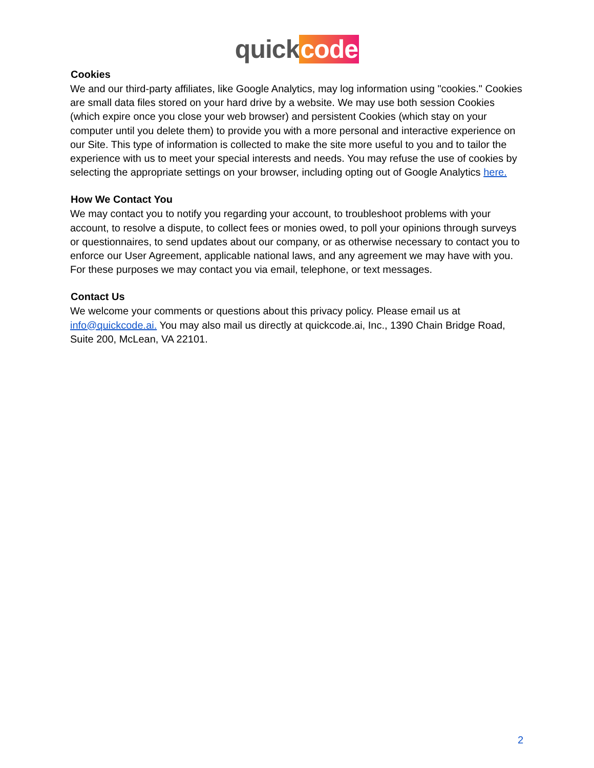quick code
Cookies
We and our third-party affiliates, like Google Analytics, may log information using "cookies." Cookies are small data files stored on your hard drive by a website. We may use both session Cookies (which expire once you close your web browser) and persistent Cookies (which stay on your computer until you delete them) to provide you with a more personal and interactive experience on our Site. This type of information is collected to make the site more useful to you and to tailor the experience with us to meet your special interests and needs. You may refuse the use of cookies by selecting the appropriate settings on your browser, including opting out of Google Analytics here.
How We Contact You
We may contact you to notify you regarding your account, to troubleshoot problems with your account, to resolve a dispute, to collect fees or monies owed, to poll your opinions through surveys or questionnaires, to send updates about our company, or as otherwise necessary to contact you to enforce our User Agreement, applicable national laws, and any agreement we may have with you. For these purposes we may contact you via email, telephone, or text messages.
Contact Us
We welcome your comments or questions about this privacy policy. Please email us at info@quickcode.ai. You may also mail us directly at quickcode.ai, Inc., 1390 Chain Bridge Road, Suite 200, McLean, VA 22101.
2